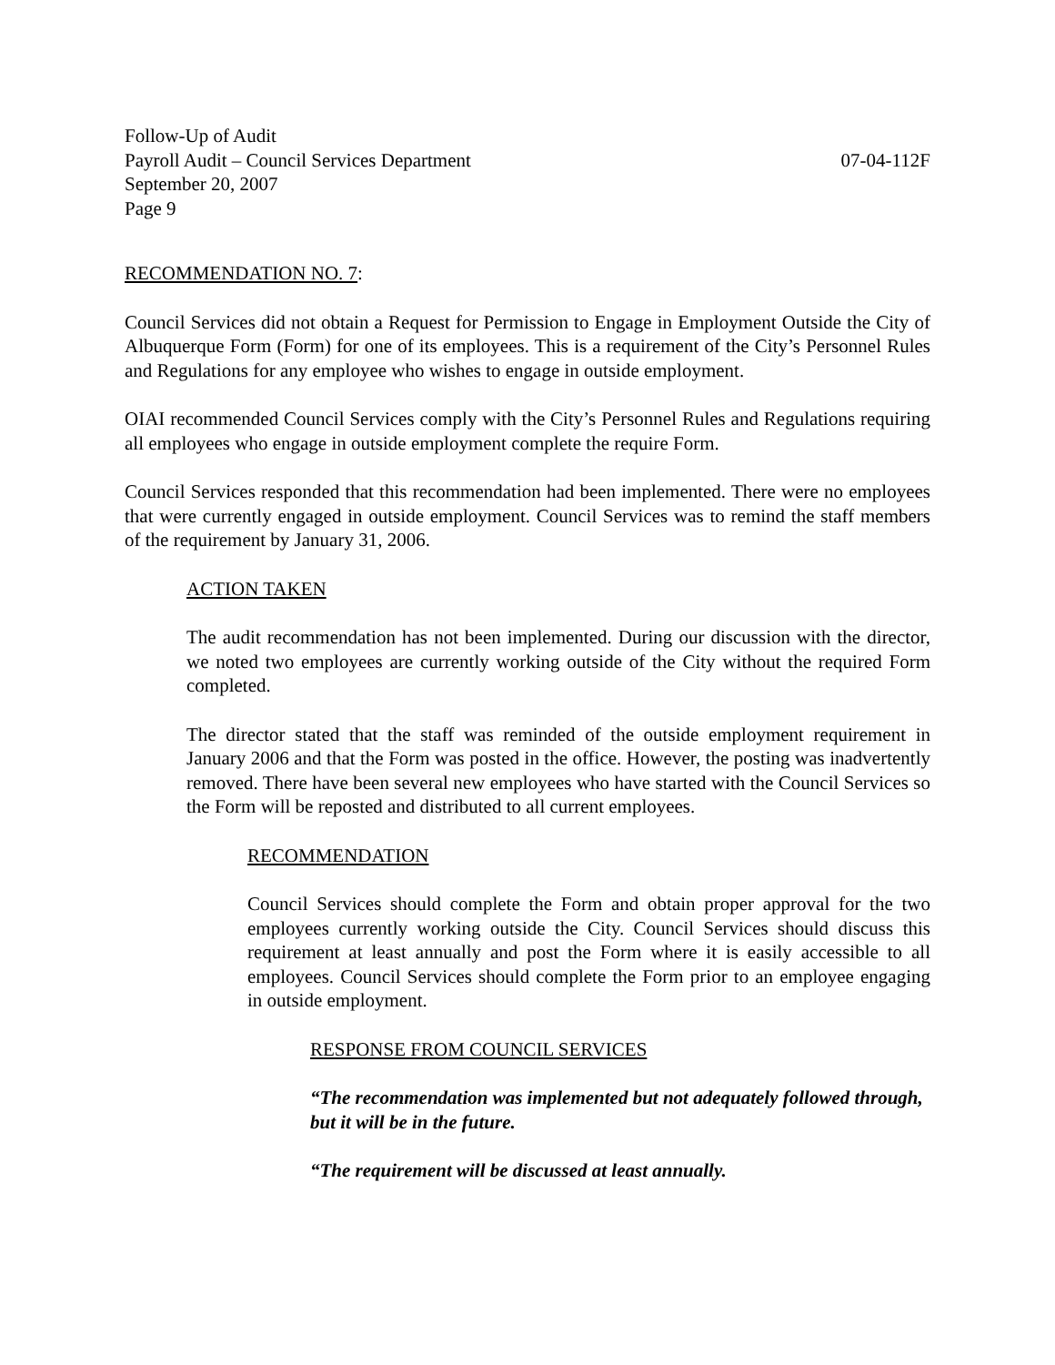Follow-Up of Audit
Payroll Audit – Council Services Department 07-04-112F
September 20, 2007
Page 9
RECOMMENDATION NO. 7:
Council Services did not obtain a Request for Permission to Engage in Employment Outside the City of Albuquerque Form (Form) for one of its employees. This is a requirement of the City’s Personnel Rules and Regulations for any employee who wishes to engage in outside employment.
OIAI recommended Council Services comply with the City’s Personnel Rules and Regulations requiring all employees who engage in outside employment complete the require Form.
Council Services responded that this recommendation had been implemented. There were no employees that were currently engaged in outside employment. Council Services was to remind the staff members of the requirement by January 31, 2006.
ACTION TAKEN
The audit recommendation has not been implemented. During our discussion with the director, we noted two employees are currently working outside of the City without the required Form completed.
The director stated that the staff was reminded of the outside employment requirement in January 2006 and that the Form was posted in the office. However, the posting was inadvertently removed. There have been several new employees who have started with the Council Services so the Form will be reposted and distributed to all current employees.
RECOMMENDATION
Council Services should complete the Form and obtain proper approval for the two employees currently working outside the City. Council Services should discuss this requirement at least annually and post the Form where it is easily accessible to all employees. Council Services should complete the Form prior to an employee engaging in outside employment.
RESPONSE FROM COUNCIL SERVICES
“The recommendation was implemented but not adequately followed through, but it will be in the future.
“The requirement will be discussed at least annually.